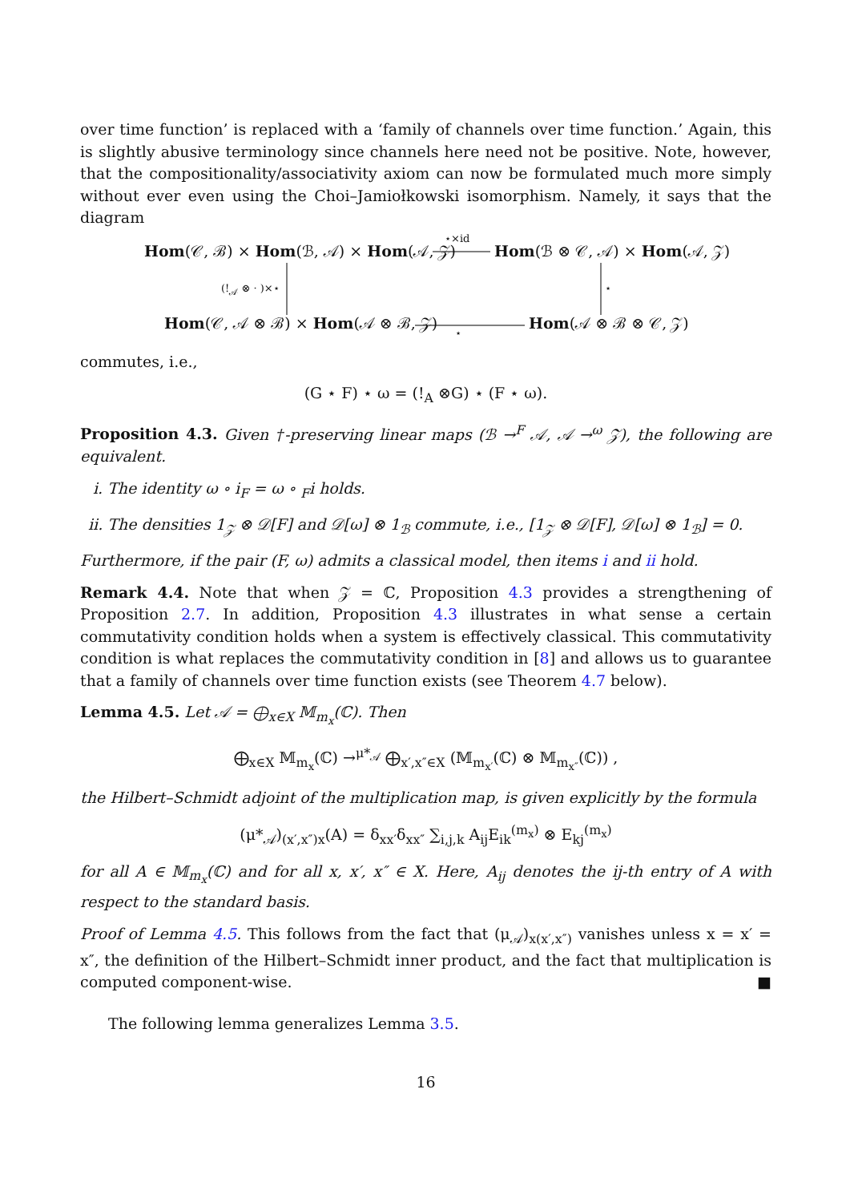over time function’ is replaced with a ‘family of channels over time function.’ Again, this is slightly abusive terminology since channels here need not be positive. Note, however, that the compositionality/associativity axiom can now be formulated much more simply without ever even using the Choi–Jamiołkowski isomorphism. Namely, it says that the diagram
Hom(𝒞, ℬ) × Hom(ℬ, 𝒜) × Hom(𝒜, 𝒵)
⋆×id
Hom(ℬ ⊗ 𝒞, 𝒜) × Hom(𝒜, 𝒵)
(!<sub>𝒜</sub> ⊗ · )×⋆ ⋆
Hom(𝒞, 𝒜 ⊗ ℬ) × Hom(𝒜 ⊗ ℬ, 𝒵) ⋆ Hom(𝒜 ⊗ ℬ ⊗ 𝒞, 𝒵)
commutes, i.e.,
(G ⋆ F) ⋆ ω = (!<sub>A</sub> ⊗G) ⋆ (F ⋆ ω).
Proposition 4.3. Given †-preserving linear maps (ℬ →<sup>F</sup> 𝒜, 𝒜 →<sup>ω</sup> 𝒵), the following are equivalent.
i. The identity ω ∘ i<sub>F</sub> = ω ∘ <sub>F</sub>i holds.
ii. The densities 1<sub>𝒵</sub> ⊗ 𝒟[F] and 𝒟[ω] ⊗ 1<sub>ℬ</sub> commute, i.e., [1<sub>𝒵</sub> ⊗ 𝒟[F], 𝒟[ω] ⊗ 1<sub>ℬ</sub>] = 0.
Furthermore, if the pair (F, ω) admits a classical model, then items i and ii hold.
Remark 4.4. Note that when 𝒵 = ℂ, Proposition 4.3 provides a strengthening of Proposition 2.7. In addition, Proposition 4.3 illustrates in what sense a certain commutativity condition holds when a system is effectively classical. This commutativity condition is what replaces the commutativity condition in [8] and allows us to guarantee that a family of channels over time function exists (see Theorem 4.7 below).
Lemma 4.5. Let 𝒜 = ⨁<sub>x∈X</sub> 𝕄<sub>m<sub>x</sub></sub>(ℂ). Then
⨁<sub>x∈X</sub> 𝕄<sub>m<sub>x</sub></sub>(ℂ) →<sup>μ*<sub>𝒜</sub></sup> ⨁<sub>x′,x″∈X</sub> (𝕄<sub>m<sub>x′</sub></sub>(ℂ) ⊗ 𝕄<sub>m<sub>x″</sub></sub>(ℂ)) ,
the Hilbert–Schmidt adjoint of the multiplication map, is given explicitly by the formula
(μ*<sub>𝒜</sub>)<sub>(x′,x″)x</sub>(A) = δ<sub>xx′</sub>δ<sub>xx″</sub> ∑<sub>i,j,k</sub> A<sub>ij</sub>E<sub>ik</sub><sup>(m<sub>x</sub>)</sup> ⊗ E<sub>kj</sub><sup>(m<sub>x</sub>)</sup>
for all A ∈ 𝕄<sub>m<sub>x</sub></sub>(ℂ) and for all x, x′, x″ ∈ X. Here, A<sub>ij</sub> denotes the ij-th entry of A with respect to the standard basis.
Proof of Lemma 4.5. This follows from the fact that (μ<sub>𝒜</sub>)<sub>x(x′,x″)</sub> vanishes unless x = x′ = x″, the definition of the Hilbert–Schmidt inner product, and the fact that multiplication is computed component-wise. ■
The following lemma generalizes Lemma 3.5.
16